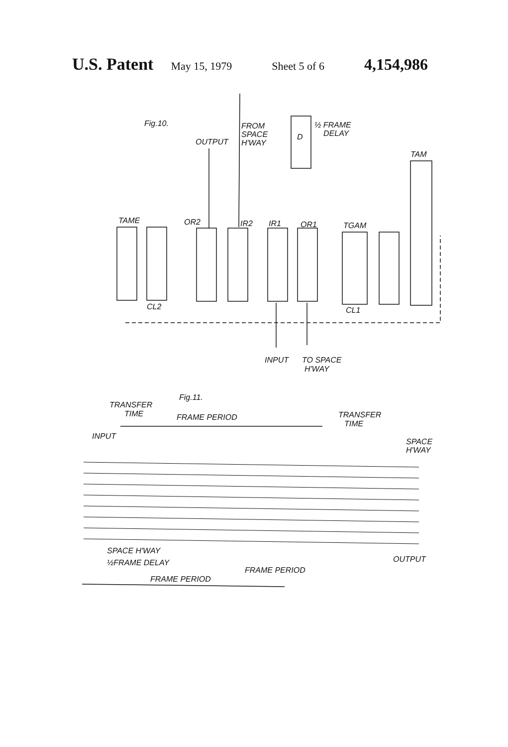U.S. Patent May 15, 1979 Sheet 5 of 6 4,154,986
Fig.10.
D
FROM
SPACE
H'WAY
OUTPUT
½ FRAME
DELAY
TAM
TAME
OR2
IR2
IR1
OR1
TGAM
CL2
CL1
INPUT
TO SPACE
H'WAY
Fig.11.
TRANSFER
TIME
FRAME PERIOD
TRANSFER
TIME
INPUT
SPACE
H'WAY
SPACE H'WAY
½FRAME DELAY
OUTPUT
FRAME PERIOD
FRAME PERIOD